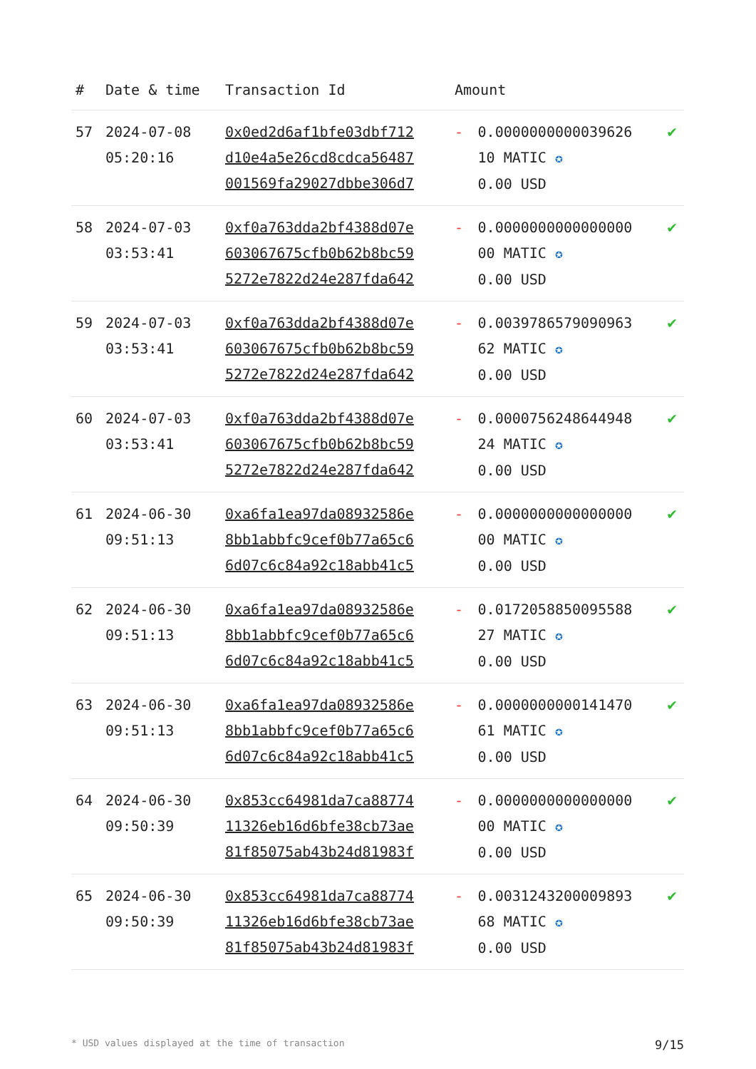| # | Date & time | Transaction Id | Amount | | |
| --- | --- | --- | --- | --- | --- |
| 57 | 2024-07-08 05:20:16 | 0x0ed2d6af1bfe03dbf712 d10e4a5e26cd8cdca56487 001569fa29027dbbe306d7 | - | 0.0000000000039626 10 MATIC ✪ 0.00 USD | ✔ |
| 58 | 2024-07-03 03:53:41 | 0xf0a763dda2bf4388d07e 603067675cfb0b62b8bc59 5272e7822d24e287fda642 | - | 0.0000000000000000 00 MATIC ✪ 0.00 USD | ✔ |
| 59 | 2024-07-03 03:53:41 | 0xf0a763dda2bf4388d07e 603067675cfb0b62b8bc59 5272e7822d24e287fda642 | - | 0.0039786579090963 62 MATIC ✪ 0.00 USD | ✔ |
| 60 | 2024-07-03 03:53:41 | 0xf0a763dda2bf4388d07e 603067675cfb0b62b8bc59 5272e7822d24e287fda642 | - | 0.0000756248644948 24 MATIC ✪ 0.00 USD | ✔ |
| 61 | 2024-06-30 09:51:13 | 0xa6fa1ea97da08932586e 8bb1abbfc9cef0b77a65c6 6d07c6c84a92c18abb41c5 | - | 0.0000000000000000 00 MATIC ✪ 0.00 USD | ✔ |
| 62 | 2024-06-30 09:51:13 | 0xa6fa1ea97da08932586e 8bb1abbfc9cef0b77a65c6 6d07c6c84a92c18abb41c5 | - | 0.0172058850095588 27 MATIC ✪ 0.00 USD | ✔ |
| 63 | 2024-06-30 09:51:13 | 0xa6fa1ea97da08932586e 8bb1abbfc9cef0b77a65c6 6d07c6c84a92c18abb41c5 | - | 0.0000000000141470 61 MATIC ✪ 0.00 USD | ✔ |
| 64 | 2024-06-30 09:50:39 | 0x853cc64981da7ca88774 11326eb16d6bfe38cb73ae 81f85075ab43b24d81983f | - | 0.0000000000000000 00 MATIC ✪ 0.00 USD | ✔ |
| 65 | 2024-06-30 09:50:39 | 0x853cc64981da7ca88774 11326eb16d6bfe38cb73ae 81f85075ab43b24d81983f | - | 0.0031243200009893 68 MATIC ✪ 0.00 USD | ✔ |
* USD values displayed at the time of transaction 9/15